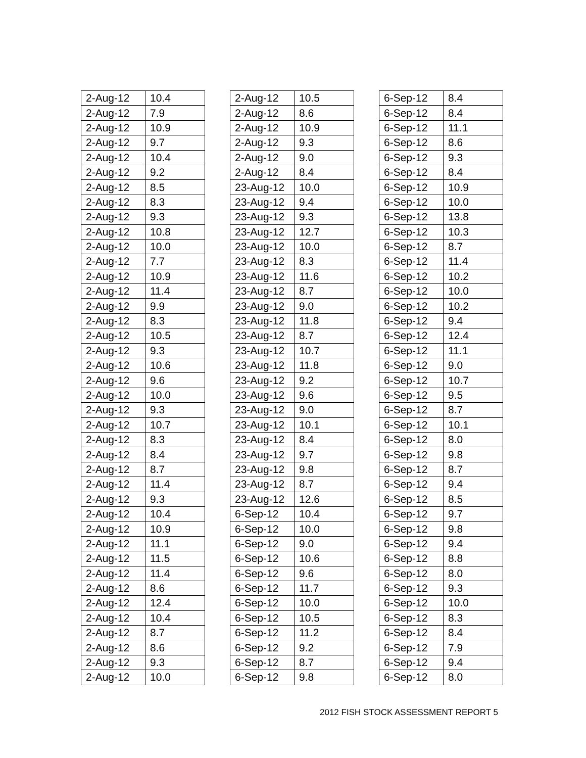| 2-Aug-12 | 10.4 |
| 2-Aug-12 | 7.9 |
| 2-Aug-12 | 10.9 |
| 2-Aug-12 | 9.7 |
| 2-Aug-12 | 10.4 |
| 2-Aug-12 | 9.2 |
| 2-Aug-12 | 8.5 |
| 2-Aug-12 | 8.3 |
| 2-Aug-12 | 9.3 |
| 2-Aug-12 | 10.8 |
| 2-Aug-12 | 10.0 |
| 2-Aug-12 | 7.7 |
| 2-Aug-12 | 10.9 |
| 2-Aug-12 | 11.4 |
| 2-Aug-12 | 9.9 |
| 2-Aug-12 | 8.3 |
| 2-Aug-12 | 10.5 |
| 2-Aug-12 | 9.3 |
| 2-Aug-12 | 10.6 |
| 2-Aug-12 | 9.6 |
| 2-Aug-12 | 10.0 |
| 2-Aug-12 | 9.3 |
| 2-Aug-12 | 10.7 |
| 2-Aug-12 | 8.3 |
| 2-Aug-12 | 8.4 |
| 2-Aug-12 | 8.7 |
| 2-Aug-12 | 11.4 |
| 2-Aug-12 | 9.3 |
| 2-Aug-12 | 10.4 |
| 2-Aug-12 | 10.9 |
| 2-Aug-12 | 11.1 |
| 2-Aug-12 | 11.5 |
| 2-Aug-12 | 11.4 |
| 2-Aug-12 | 8.6 |
| 2-Aug-12 | 12.4 |
| 2-Aug-12 | 10.4 |
| 2-Aug-12 | 8.7 |
| 2-Aug-12 | 8.6 |
| 2-Aug-12 | 9.3 |
| 2-Aug-12 | 10.0 |
| 2-Aug-12 | 10.5 |
| 2-Aug-12 | 8.6 |
| 2-Aug-12 | 10.9 |
| 2-Aug-12 | 9.3 |
| 2-Aug-12 | 9.0 |
| 2-Aug-12 | 8.4 |
| 23-Aug-12 | 10.0 |
| 23-Aug-12 | 9.4 |
| 23-Aug-12 | 9.3 |
| 23-Aug-12 | 12.7 |
| 23-Aug-12 | 10.0 |
| 23-Aug-12 | 8.3 |
| 23-Aug-12 | 11.6 |
| 23-Aug-12 | 8.7 |
| 23-Aug-12 | 9.0 |
| 23-Aug-12 | 11.8 |
| 23-Aug-12 | 8.7 |
| 23-Aug-12 | 10.7 |
| 23-Aug-12 | 11.8 |
| 23-Aug-12 | 9.2 |
| 23-Aug-12 | 9.6 |
| 23-Aug-12 | 9.0 |
| 23-Aug-12 | 10.1 |
| 23-Aug-12 | 8.4 |
| 23-Aug-12 | 9.7 |
| 23-Aug-12 | 9.8 |
| 23-Aug-12 | 8.7 |
| 23-Aug-12 | 12.6 |
| 6-Sep-12 | 10.4 |
| 6-Sep-12 | 10.0 |
| 6-Sep-12 | 9.0 |
| 6-Sep-12 | 10.6 |
| 6-Sep-12 | 9.6 |
| 6-Sep-12 | 11.7 |
| 6-Sep-12 | 10.0 |
| 6-Sep-12 | 10.5 |
| 6-Sep-12 | 11.2 |
| 6-Sep-12 | 9.2 |
| 6-Sep-12 | 8.7 |
| 6-Sep-12 | 9.8 |
| 6-Sep-12 | 8.4 |
| 6-Sep-12 | 8.4 |
| 6-Sep-12 | 11.1 |
| 6-Sep-12 | 8.6 |
| 6-Sep-12 | 9.3 |
| 6-Sep-12 | 8.4 |
| 6-Sep-12 | 10.9 |
| 6-Sep-12 | 10.0 |
| 6-Sep-12 | 13.8 |
| 6-Sep-12 | 10.3 |
| 6-Sep-12 | 8.7 |
| 6-Sep-12 | 11.4 |
| 6-Sep-12 | 10.2 |
| 6-Sep-12 | 10.0 |
| 6-Sep-12 | 10.2 |
| 6-Sep-12 | 9.4 |
| 6-Sep-12 | 12.4 |
| 6-Sep-12 | 11.1 |
| 6-Sep-12 | 9.0 |
| 6-Sep-12 | 10.7 |
| 6-Sep-12 | 9.5 |
| 6-Sep-12 | 8.7 |
| 6-Sep-12 | 10.1 |
| 6-Sep-12 | 8.0 |
| 6-Sep-12 | 9.8 |
| 6-Sep-12 | 8.7 |
| 6-Sep-12 | 9.4 |
| 6-Sep-12 | 8.5 |
| 6-Sep-12 | 9.7 |
| 6-Sep-12 | 9.8 |
| 6-Sep-12 | 9.4 |
| 6-Sep-12 | 8.8 |
| 6-Sep-12 | 8.0 |
| 6-Sep-12 | 9.3 |
| 6-Sep-12 | 10.0 |
| 6-Sep-12 | 8.3 |
| 6-Sep-12 | 8.4 |
| 6-Sep-12 | 7.9 |
| 6-Sep-12 | 9.4 |
| 6-Sep-12 | 8.0 |
2012 FISH STOCK ASSESSMENT REPORT 5